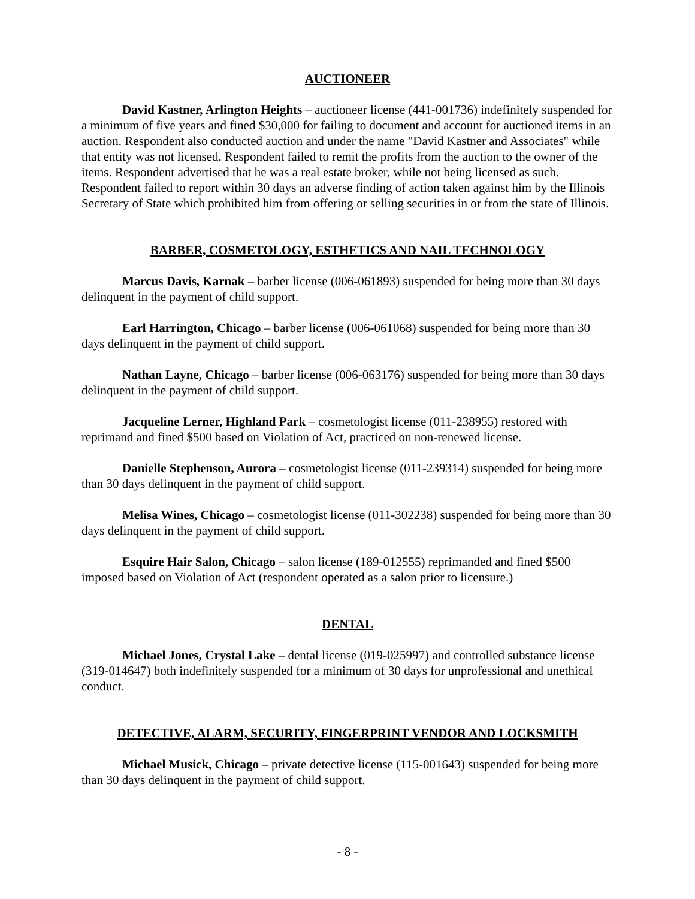AUCTIONEER
David Kastner, Arlington Heights – auctioneer license (441-001736) indefinitely suspended for a minimum of five years and fined $30,000 for failing to document and account for auctioned items in an auction. Respondent also conducted auction and under the name "David Kastner and Associates" while that entity was not licensed. Respondent failed to remit the profits from the auction to the owner of the items. Respondent advertised that he was a real estate broker, while not being licensed as such. Respondent failed to report within 30 days an adverse finding of action taken against him by the Illinois Secretary of State which prohibited him from offering or selling securities in or from the state of Illinois.
BARBER, COSMETOLOGY, ESTHETICS AND NAIL TECHNOLOGY
Marcus Davis, Karnak – barber license (006-061893) suspended for being more than 30 days delinquent in the payment of child support.
Earl Harrington, Chicago – barber license (006-061068) suspended for being more than 30 days delinquent in the payment of child support.
Nathan Layne, Chicago – barber license (006-063176) suspended for being more than 30 days delinquent in the payment of child support.
Jacqueline Lerner, Highland Park – cosmetologist license (011-238955) restored with reprimand and fined $500 based on Violation of Act, practiced on non-renewed license.
Danielle Stephenson, Aurora – cosmetologist license (011-239314) suspended for being more than 30 days delinquent in the payment of child support.
Melisa Wines, Chicago – cosmetologist license (011-302238) suspended for being more than 30 days delinquent in the payment of child support.
Esquire Hair Salon, Chicago – salon license (189-012555) reprimanded and fined $500 imposed based on Violation of Act (respondent operated as a salon prior to licensure.)
DENTAL
Michael Jones, Crystal Lake – dental license (019-025997) and controlled substance license (319-014647) both indefinitely suspended for a minimum of 30 days for unprofessional and unethical conduct.
DETECTIVE, ALARM, SECURITY, FINGERPRINT VENDOR AND LOCKSMITH
Michael Musick, Chicago – private detective license (115-001643) suspended for being more than 30 days delinquent in the payment of child support.
- 8 -